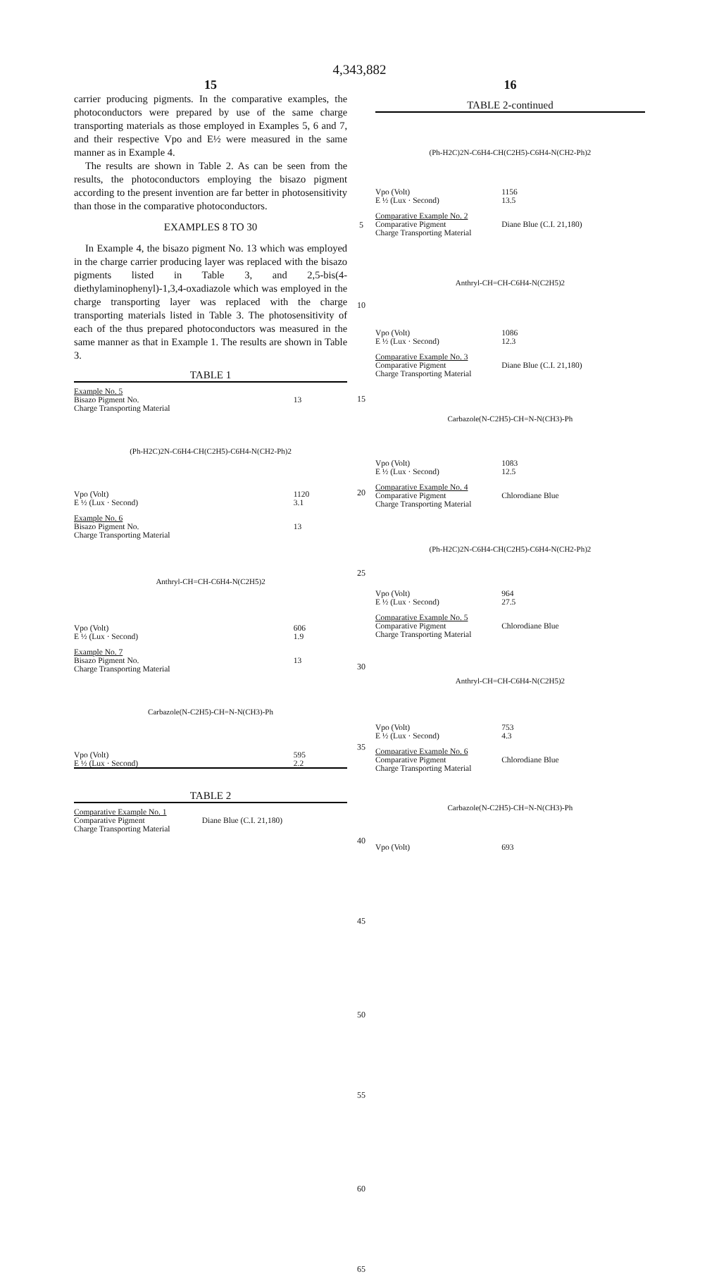4,343,882
15
carrier producing pigments. In the comparative examples, the photoconductors were prepared by use of the same charge transporting materials as those employed in Examples 5, 6 and 7, and their respective Vpo and E½ were measured in the same manner as in Example 4.
The results are shown in Table 2. As can be seen from the results, the photoconductors employing the bisazo pigment according to the present invention are far better in photosensitivity than those in the comparative photoconductors.
EXAMPLES 8 TO 30
In Example 4, the bisazo pigment No. 13 which was employed in the charge carrier producing layer was replaced with the bisazo pigments listed in Table 3, and 2,5-bis(4-diethylaminophenyl)-1,3,4-oxadiazole which was employed in the charge transporting layer was replaced with the charge transporting materials listed in Table 3. The photosensitivity of each of the thus prepared photoconductors was measured in the same manner as that in Example 1. The results are shown in Table 3.
TABLE 1
| Example No. 5 | |
| Bisazo Pigment No. | 13 |
| Charge Transporting Material | |
| (Ph-H2C)2N-C6H4-CH(C2H5)-C6H4-N(CH2-Ph)2 | |
| Vpo (Volt) | 1120 |
| E ½ (Lux · Second) | 3.1 |
| Example No. 6 | |
| Bisazo Pigment No. | 13 |
| Charge Transporting Material | |
| Anthryl-CH=CH-C6H4-N(C2H5)2 | |
| Vpo (Volt) | 606 |
| E ½ (Lux · Second) | 1.9 |
| Example No. 7 | |
| Bisazo Pigment No. | 13 |
| Charge Transporting Material | |
| Carbazole(N-C2H5)-CH=N-N(CH3)-Ph | |
| Vpo (Volt) | 595 |
| E ½ (Lux · Second) | 2.2 |
TABLE 2
| Comparative Example No. 1 | |
| Comparative Pigment | Diane Blue (C.I. 21,180) |
| Charge Transporting Material | |
5
10
15
20
25
30
35
40
45
50
55
60
65
16
TABLE 2-continued
| (Ph-H2C)2N-C6H4-CH(C2H5)-C6H4-N(CH2-Ph)2 | |
| Vpo (Volt) | 1156 |
| E ½ (Lux · Second) | 13.5 |
| Comparative Example No. 2 | |
| Comparative Pigment | Diane Blue (C.I. 21,180) |
| Charge Transporting Material | |
| Anthryl-CH=CH-C6H4-N(C2H5)2 | |
| Vpo (Volt) | 1086 |
| E ½ (Lux · Second) | 12.3 |
| Comparative Example No. 3 | |
| Comparative Pigment | Diane Blue (C.I. 21,180) |
| Charge Transporting Material | |
| Carbazole(N-C2H5)-CH=N-N(CH3)-Ph | |
| Vpo (Volt) | 1083 |
| E ½ (Lux · Second) | 12.5 |
| Comparative Example No. 4 | |
| Comparative Pigment | Chlorodiane Blue |
| Charge Transporting Material | |
| (Ph-H2C)2N-C6H4-CH(C2H5)-C6H4-N(CH2-Ph)2 | |
| Vpo (Volt) | 964 |
| E ½ (Lux · Second) | 27.5 |
| Comparative Example No. 5 | |
| Comparative Pigment | Chlorodiane Blue |
| Charge Transporting Material | |
| Anthryl-CH=CH-C6H4-N(C2H5)2 | |
| Vpo (Volt) | 753 |
| E ½ (Lux · Second) | 4.3 |
| Comparative Example No. 6 | |
| Comparative Pigment | Chlorodiane Blue |
| Charge Transporting Material | |
| Carbazole(N-C2H5)-CH=N-N(CH3)-Ph | |
| Vpo (Volt) | 693 |